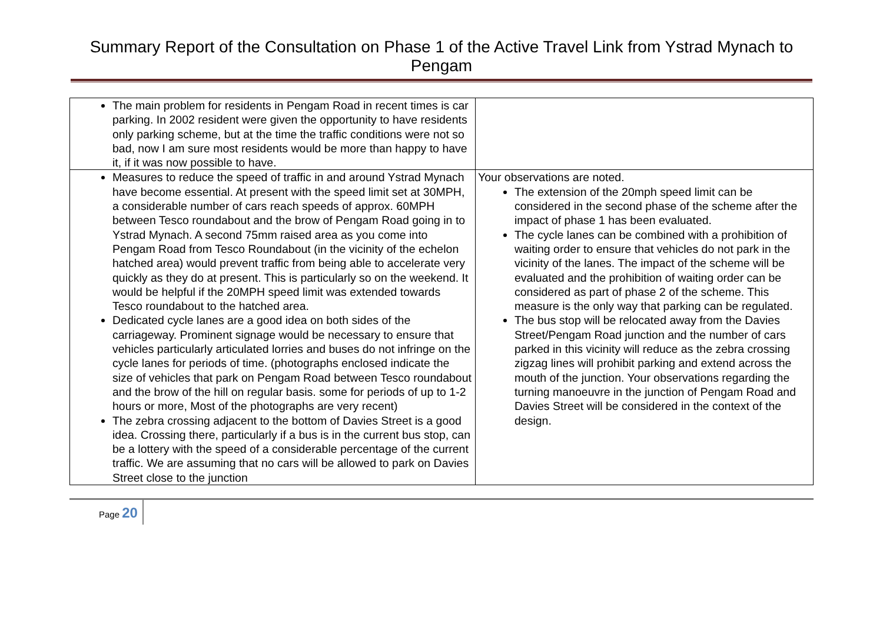Summary Report of the Consultation on Phase 1 of the Active Travel Link from Ystrad Mynach to Pengam
| The main problem for residents in Pengam Road in recent times is car parking. In 2002 resident were given the opportunity to have residents only parking scheme, but at the time the traffic conditions were not so bad, now I am sure most residents would be more than happy to have it, if it was now possible to have. | |
| Measures to reduce the speed of traffic in and around Ystrad Mynach have become essential. At present with the speed limit set at 30MPH, a considerable number of cars reach speeds of approx. 60MPH between Tesco roundabout and the brow of Pengam Road going in to Ystrad Mynach. A second 75mm raised area as you come into Pengam Road from Tesco Roundabout (in the vicinity of the echelon hatched area) would prevent traffic from being able to accelerate very quickly as they do at present. This is particularly so on the weekend. It would be helpful if the 20MPH speed limit was extended towards Tesco roundabout to the hatched area. Dedicated cycle lanes are a good idea on both sides of the carriageway. Prominent signage would be necessary to ensure that vehicles particularly articulated lorries and buses do not infringe on the cycle lanes for periods of time. (photographs enclosed indicate the size of vehicles that park on Pengam Road between Tesco roundabout and the brow of the hill on regular basis. some for periods of up to 1-2 hours or more, Most of the photographs are very recent) The zebra crossing adjacent to the bottom of Davies Street is a good idea. Crossing there, particularly if a bus is in the current bus stop, can be a lottery with the speed of a considerable percentage of the current traffic. We are assuming that no cars will be allowed to park on Davies Street close to the junction | Your observations are noted. The extension of the 20mph speed limit can be considered in the second phase of the scheme after the impact of phase 1 has been evaluated. The cycle lanes can be combined with a prohibition of waiting order to ensure that vehicles do not park in the vicinity of the lanes. The impact of the scheme will be evaluated and the prohibition of waiting order can be considered as part of phase 2 of the scheme. This measure is the only way that parking can be regulated. The bus stop will be relocated away from the Davies Street/Pengam Road junction and the number of cars parked in this vicinity will reduce as the zebra crossing zigzag lines will prohibit parking and extend across the mouth of the junction. Your observations regarding the turning manoeuvre in the junction of Pengam Road and Davies Street will be considered in the context of the design. |
Page 20